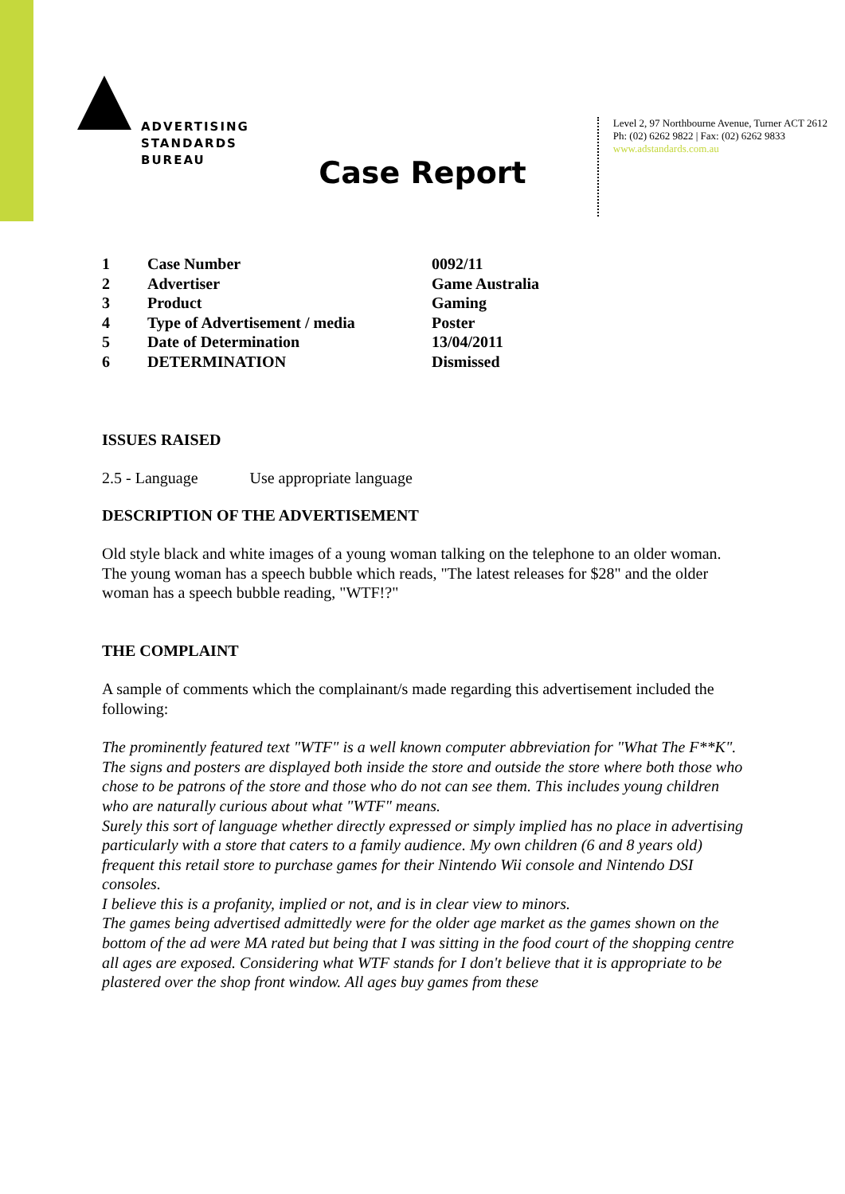ADVERTISING
STANDARDS
BUREAU
Level 2, 97 Northbourne Avenue, Turner ACT 2612
Ph: (02) 6262 9822 | Fax: (02) 6262 9833
www.adstandards.com.au
Case Report
| 1 | Case Number | 0092/11 |
| 2 | Advertiser | Game Australia |
| 3 | Product | Gaming |
| 4 | Type of Advertisement / media | Poster |
| 5 | Date of Determination | 13/04/2011 |
| 6 | DETERMINATION | Dismissed |
ISSUES RAISED
2.5 - Language Use appropriate language
DESCRIPTION OF THE ADVERTISEMENT
Old style black and white images of a young woman talking on the telephone to an older woman. The young woman has a speech bubble which reads, "The latest releases for $28" and the older woman has a speech bubble reading, "WTF!?"
THE COMPLAINT
A sample of comments which the complainant/s made regarding this advertisement included the following:
The prominently featured text "WTF" is a well known computer abbreviation for "What The F**K". The signs and posters are displayed both inside the store and outside the store where both those who chose to be patrons of the store and those who do not can see them. This includes young children who are naturally curious about what "WTF" means.
Surely this sort of language whether directly expressed or simply implied has no place in advertising particularly with a store that caters to a family audience. My own children (6 and 8 years old) frequent this retail store to purchase games for their Nintendo Wii console and Nintendo DSI consoles.
I believe this is a profanity, implied or not, and is in clear view to minors.
The games being advertised admittedly were for the older age market as the games shown on the bottom of the ad were MA rated but being that I was sitting in the food court of the shopping centre all ages are exposed. Considering what WTF stands for I don't believe that it is appropriate to be plastered over the shop front window. All ages buy games from these